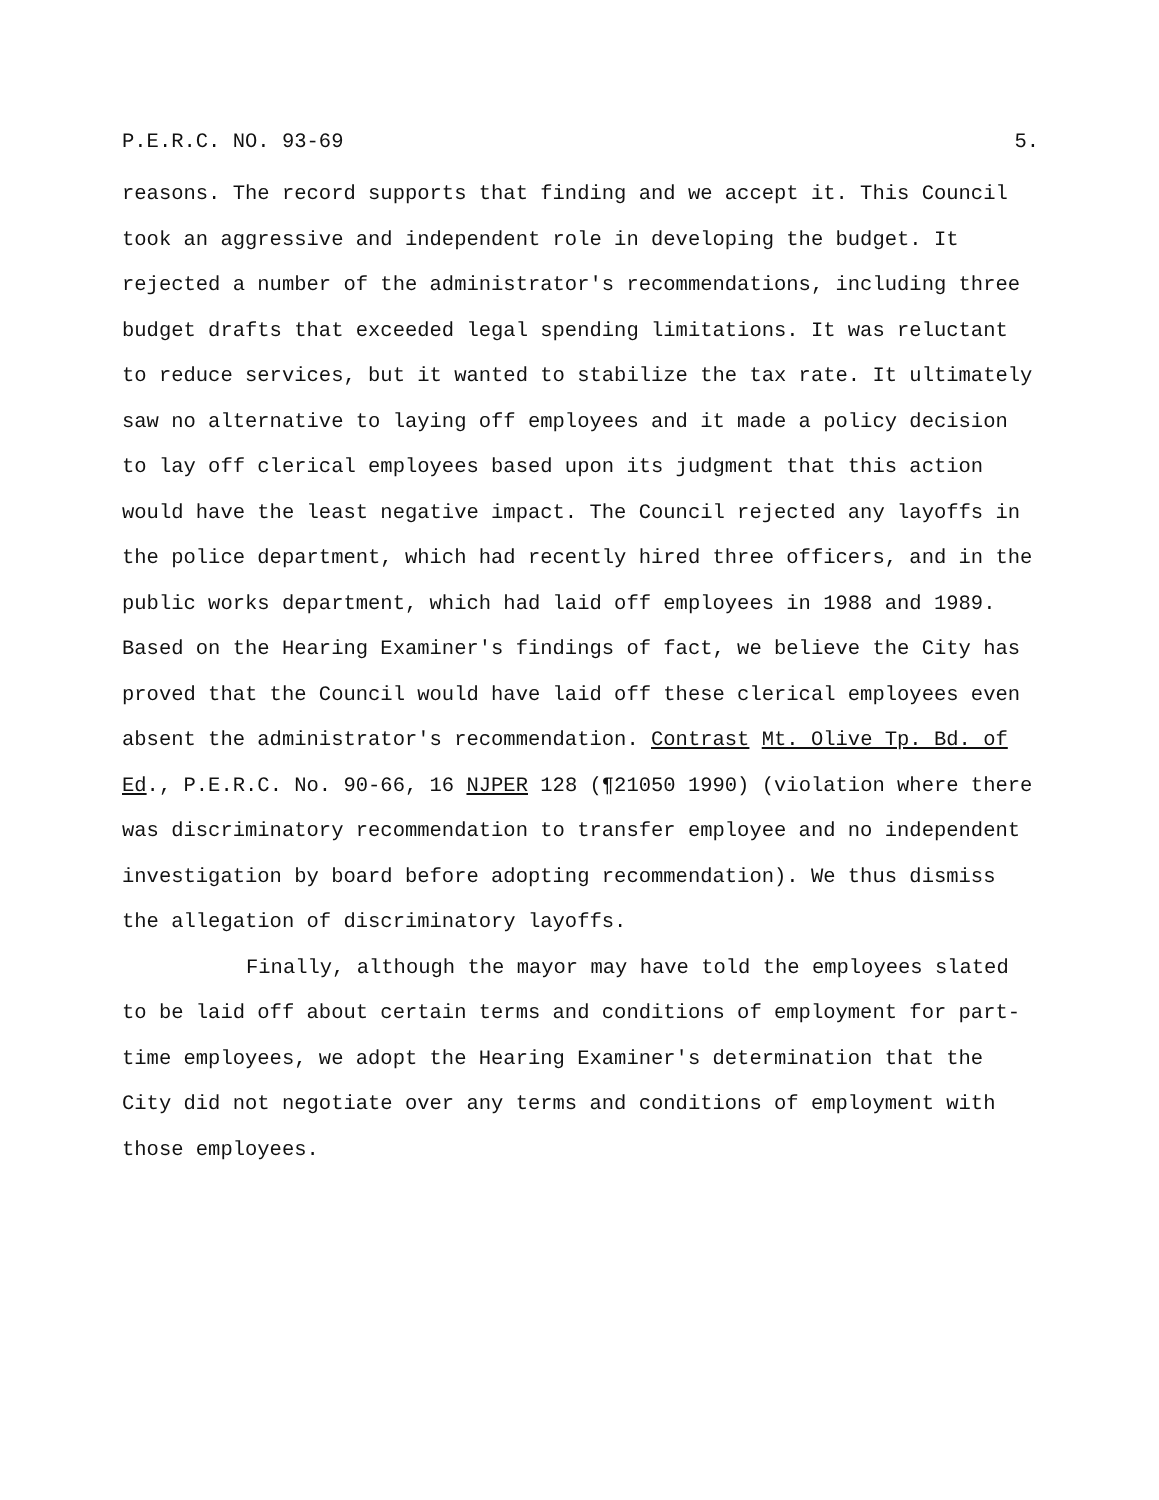P.E.R.C. NO. 93-69 5.
reasons. The record supports that finding and we accept it. This Council took an aggressive and independent role in developing the budget. It rejected a number of the administrator's recommendations, including three budget drafts that exceeded legal spending limitations. It was reluctant to reduce services, but it wanted to stabilize the tax rate. It ultimately saw no alternative to laying off employees and it made a policy decision to lay off clerical employees based upon its judgment that this action would have the least negative impact. The Council rejected any layoffs in the police department, which had recently hired three officers, and in the public works department, which had laid off employees in 1988 and 1989. Based on the Hearing Examiner's findings of fact, we believe the City has proved that the Council would have laid off these clerical employees even absent the administrator's recommendation. Contrast Mt. Olive Tp. Bd. of Ed., P.E.R.C. No. 90-66, 16 NJPER 128 (¶21050 1990) (violation where there was discriminatory recommendation to transfer employee and no independent investigation by board before adopting recommendation). We thus dismiss the allegation of discriminatory layoffs.
Finally, although the mayor may have told the employees slated to be laid off about certain terms and conditions of employment for part-time employees, we adopt the Hearing Examiner's determination that the City did not negotiate over any terms and conditions of employment with those employees.